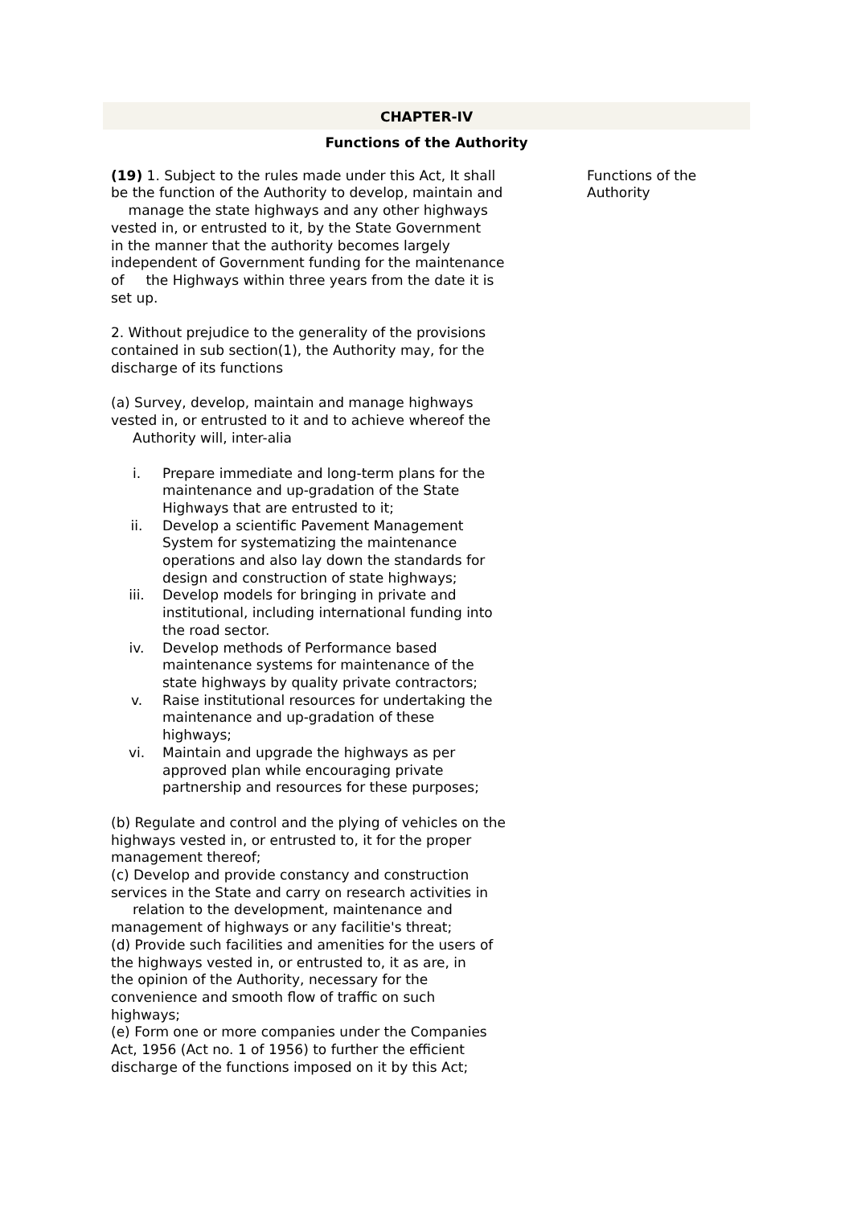CHAPTER-IV
Functions of the Authority
(19) 1. Subject to the rules made under this Act, It shall be the function of the Authority to develop, maintain and manage the state highways and any other highways vested in, or entrusted to it, by the State Government in the manner that the authority becomes largely independent of Government funding for the maintenance of the Highways within three years from the date it is set up.
2. Without prejudice to the generality of the provisions contained in sub section(1), the Authority may, for the discharge of its functions
(a) Survey, develop, maintain and manage highways vested in, or entrusted to it and to achieve whereof the Authority will, inter-alia
i. Prepare immediate and long-term plans for the maintenance and up-gradation of the State Highways that are entrusted to it;
ii. Develop a scientific Pavement Management System for systematizing the maintenance operations and also lay down the standards for design and construction of state highways;
iii. Develop models for bringing in private and institutional, including international funding into the road sector.
iv. Develop methods of Performance based maintenance systems for maintenance of the state highways by quality private contractors;
v. Raise institutional resources for undertaking the maintenance and up-gradation of these highways;
vi. Maintain and upgrade the highways as per approved plan while encouraging private partnership and resources for these purposes;
(b) Regulate and control and the plying of vehicles on the highways vested in, or entrusted to, it for the proper management thereof;
(c) Develop and provide constancy and construction services in the State and carry on research activities in relation to the development, maintenance and management of highways or any facilitie's threat;
(d) Provide such facilities and amenities for the users of the highways vested in, or entrusted to, it as are, in the opinion of the Authority, necessary for the convenience and smooth flow of traffic on such highways;
(e) Form one or more companies under the Companies Act, 1956 (Act no. 1 of 1956) to further the efficient discharge of the functions imposed on it by this Act;
Functions of the Authority